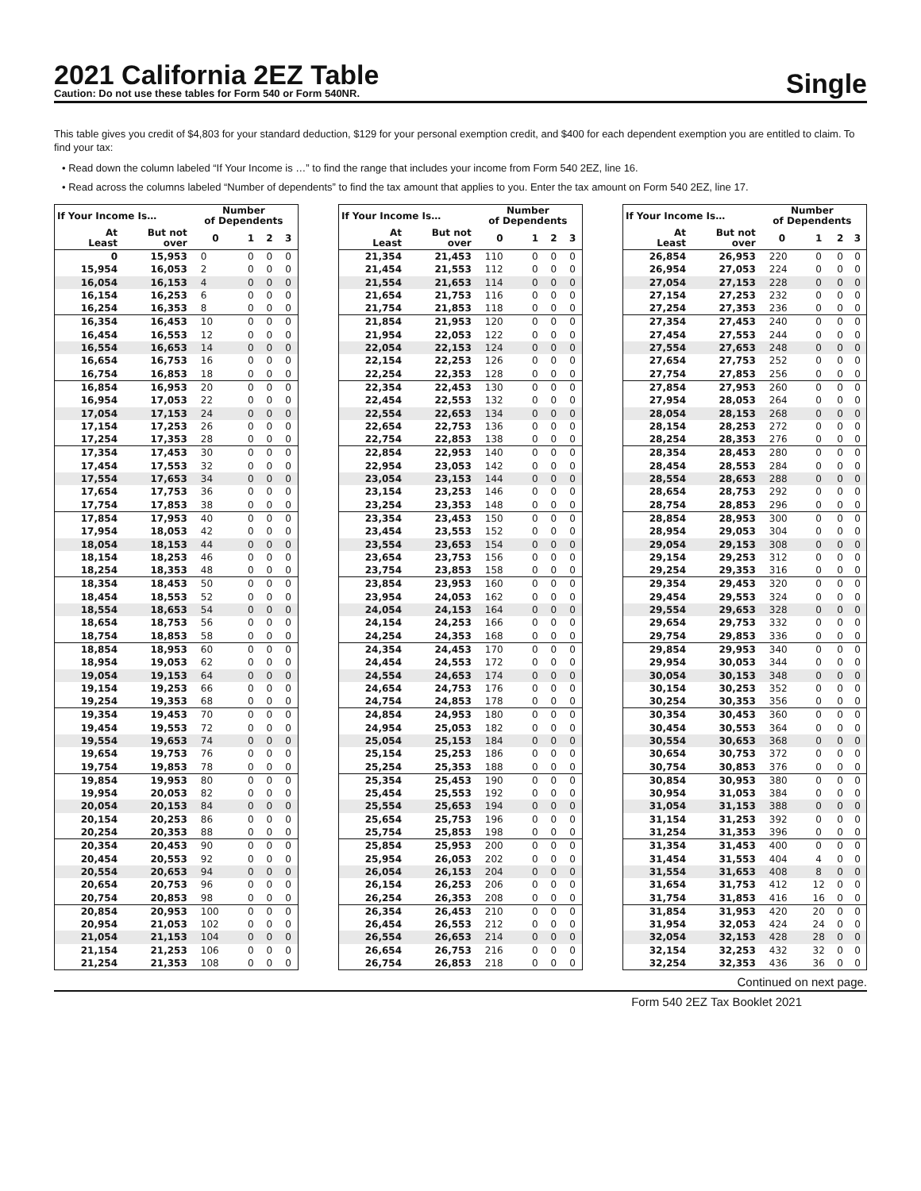2021 California 2EZ Table
Caution: Do not use these tables for Form 540 or Form 540NR.
Single
This table gives you credit of $4,803 for your standard deduction, $129 for your personal exemption credit, and $400 for each dependent exemption you are entitled to claim. To find your tax:
• Read down the column labeled “If Your Income is …” to find the range that includes your income from Form 540 2EZ, line 16.
• Read across the columns labeled “Number of dependents” to find the tax amount that applies to you. Enter the tax amount on Form 540 2EZ, line 17.
| If Your Income Is… | | Number of Dependents | | | |
| --- | --- | --- | --- | --- | --- |
| At Least | But not over | 0 | 1 | 2 | 3 |
| 0 | 15,953 | 0 | 0 | 0 | 0 |
| 15,954 | 16,053 | 2 | 0 | 0 | 0 |
| 16,054 | 16,153 | 4 | 0 | 0 | 0 |
| 16,154 | 16,253 | 6 | 0 | 0 | 0 |
| 16,254 | 16,353 | 8 | 0 | 0 | 0 |
| 16,354 | 16,453 | 10 | 0 | 0 | 0 |
| 16,454 | 16,553 | 12 | 0 | 0 | 0 |
| 16,554 | 16,653 | 14 | 0 | 0 | 0 |
| 16,654 | 16,753 | 16 | 0 | 0 | 0 |
| 16,754 | 16,853 | 18 | 0 | 0 | 0 |
| 16,854 | 16,953 | 20 | 0 | 0 | 0 |
| 16,954 | 17,053 | 22 | 0 | 0 | 0 |
| 17,054 | 17,153 | 24 | 0 | 0 | 0 |
| 17,154 | 17,253 | 26 | 0 | 0 | 0 |
| 17,254 | 17,353 | 28 | 0 | 0 | 0 |
| 17,354 | 17,453 | 30 | 0 | 0 | 0 |
| 17,454 | 17,553 | 32 | 0 | 0 | 0 |
| 17,554 | 17,653 | 34 | 0 | 0 | 0 |
| 17,654 | 17,753 | 36 | 0 | 0 | 0 |
| 17,754 | 17,853 | 38 | 0 | 0 | 0 |
| 17,854 | 17,953 | 40 | 0 | 0 | 0 |
| 17,954 | 18,053 | 42 | 0 | 0 | 0 |
| 18,054 | 18,153 | 44 | 0 | 0 | 0 |
| 18,154 | 18,253 | 46 | 0 | 0 | 0 |
| 18,254 | 18,353 | 48 | 0 | 0 | 0 |
| 18,354 | 18,453 | 50 | 0 | 0 | 0 |
| 18,454 | 18,553 | 52 | 0 | 0 | 0 |
| 18,554 | 18,653 | 54 | 0 | 0 | 0 |
| 18,654 | 18,753 | 56 | 0 | 0 | 0 |
| 18,754 | 18,853 | 58 | 0 | 0 | 0 |
| 18,854 | 18,953 | 60 | 0 | 0 | 0 |
| 18,954 | 19,053 | 62 | 0 | 0 | 0 |
| 19,054 | 19,153 | 64 | 0 | 0 | 0 |
| 19,154 | 19,253 | 66 | 0 | 0 | 0 |
| 19,254 | 19,353 | 68 | 0 | 0 | 0 |
| 19,354 | 19,453 | 70 | 0 | 0 | 0 |
| 19,454 | 19,553 | 72 | 0 | 0 | 0 |
| 19,554 | 19,653 | 74 | 0 | 0 | 0 |
| 19,654 | 19,753 | 76 | 0 | 0 | 0 |
| 19,754 | 19,853 | 78 | 0 | 0 | 0 |
| 19,854 | 19,953 | 80 | 0 | 0 | 0 |
| 19,954 | 20,053 | 82 | 0 | 0 | 0 |
| 20,054 | 20,153 | 84 | 0 | 0 | 0 |
| 20,154 | 20,253 | 86 | 0 | 0 | 0 |
| 20,254 | 20,353 | 88 | 0 | 0 | 0 |
| 20,354 | 20,453 | 90 | 0 | 0 | 0 |
| 20,454 | 20,553 | 92 | 0 | 0 | 0 |
| 20,554 | 20,653 | 94 | 0 | 0 | 0 |
| 20,654 | 20,753 | 96 | 0 | 0 | 0 |
| 20,754 | 20,853 | 98 | 0 | 0 | 0 |
| 20,854 | 20,953 | 100 | 0 | 0 | 0 |
| 20,954 | 21,053 | 102 | 0 | 0 | 0 |
| 21,054 | 21,153 | 104 | 0 | 0 | 0 |
| 21,154 | 21,253 | 106 | 0 | 0 | 0 |
| 21,254 | 21,353 | 108 | 0 | 0 | 0 |
| If Your Income Is… | | Number of Dependents | | | |
| --- | --- | --- | --- | --- | --- |
| At Least | But not over | 0 | 1 | 2 | 3 |
| 21,354 | 21,453 | 110 | 0 | 0 | 0 |
| 21,454 | 21,553 | 112 | 0 | 0 | 0 |
| 21,554 | 21,653 | 114 | 0 | 0 | 0 |
| 21,654 | 21,753 | 116 | 0 | 0 | 0 |
| 21,754 | 21,853 | 118 | 0 | 0 | 0 |
| 21,854 | 21,953 | 120 | 0 | 0 | 0 |
| 21,954 | 22,053 | 122 | 0 | 0 | 0 |
| 22,054 | 22,153 | 124 | 0 | 0 | 0 |
| 22,154 | 22,253 | 126 | 0 | 0 | 0 |
| 22,254 | 22,353 | 128 | 0 | 0 | 0 |
| 22,354 | 22,453 | 130 | 0 | 0 | 0 |
| 22,454 | 22,553 | 132 | 0 | 0 | 0 |
| 22,554 | 22,653 | 134 | 0 | 0 | 0 |
| 22,654 | 22,753 | 136 | 0 | 0 | 0 |
| 22,754 | 22,853 | 138 | 0 | 0 | 0 |
| 22,854 | 22,953 | 140 | 0 | 0 | 0 |
| 22,954 | 23,053 | 142 | 0 | 0 | 0 |
| 23,054 | 23,153 | 144 | 0 | 0 | 0 |
| 23,154 | 23,253 | 146 | 0 | 0 | 0 |
| 23,254 | 23,353 | 148 | 0 | 0 | 0 |
| 23,354 | 23,453 | 150 | 0 | 0 | 0 |
| 23,454 | 23,553 | 152 | 0 | 0 | 0 |
| 23,554 | 23,653 | 154 | 0 | 0 | 0 |
| 23,654 | 23,753 | 156 | 0 | 0 | 0 |
| 23,754 | 23,853 | 158 | 0 | 0 | 0 |
| 23,854 | 23,953 | 160 | 0 | 0 | 0 |
| 23,954 | 24,053 | 162 | 0 | 0 | 0 |
| 24,054 | 24,153 | 164 | 0 | 0 | 0 |
| 24,154 | 24,253 | 166 | 0 | 0 | 0 |
| 24,254 | 24,353 | 168 | 0 | 0 | 0 |
| 24,354 | 24,453 | 170 | 0 | 0 | 0 |
| 24,454 | 24,553 | 172 | 0 | 0 | 0 |
| 24,554 | 24,653 | 174 | 0 | 0 | 0 |
| 24,654 | 24,753 | 176 | 0 | 0 | 0 |
| 24,754 | 24,853 | 178 | 0 | 0 | 0 |
| 24,854 | 24,953 | 180 | 0 | 0 | 0 |
| 24,954 | 25,053 | 182 | 0 | 0 | 0 |
| 25,054 | 25,153 | 184 | 0 | 0 | 0 |
| 25,154 | 25,253 | 186 | 0 | 0 | 0 |
| 25,254 | 25,353 | 188 | 0 | 0 | 0 |
| 25,354 | 25,453 | 190 | 0 | 0 | 0 |
| 25,454 | 25,553 | 192 | 0 | 0 | 0 |
| 25,554 | 25,653 | 194 | 0 | 0 | 0 |
| 25,654 | 25,753 | 196 | 0 | 0 | 0 |
| 25,754 | 25,853 | 198 | 0 | 0 | 0 |
| 25,854 | 25,953 | 200 | 0 | 0 | 0 |
| 25,954 | 26,053 | 202 | 0 | 0 | 0 |
| 26,054 | 26,153 | 204 | 0 | 0 | 0 |
| 26,154 | 26,253 | 206 | 0 | 0 | 0 |
| 26,254 | 26,353 | 208 | 0 | 0 | 0 |
| 26,354 | 26,453 | 210 | 0 | 0 | 0 |
| 26,454 | 26,553 | 212 | 0 | 0 | 0 |
| 26,554 | 26,653 | 214 | 0 | 0 | 0 |
| 26,654 | 26,753 | 216 | 0 | 0 | 0 |
| 26,754 | 26,853 | 218 | 0 | 0 | 0 |
| If Your Income Is… | | Number of Dependents | | | |
| --- | --- | --- | --- | --- | --- |
| At Least | But not over | 0 | 1 | 2 | 3 |
| 26,854 | 26,953 | 220 | 0 | 0 | 0 |
| 26,954 | 27,053 | 224 | 0 | 0 | 0 |
| 27,054 | 27,153 | 228 | 0 | 0 | 0 |
| 27,154 | 27,253 | 232 | 0 | 0 | 0 |
| 27,254 | 27,353 | 236 | 0 | 0 | 0 |
| 27,354 | 27,453 | 240 | 0 | 0 | 0 |
| 27,454 | 27,553 | 244 | 0 | 0 | 0 |
| 27,554 | 27,653 | 248 | 0 | 0 | 0 |
| 27,654 | 27,753 | 252 | 0 | 0 | 0 |
| 27,754 | 27,853 | 256 | 0 | 0 | 0 |
| 27,854 | 27,953 | 260 | 0 | 0 | 0 |
| 27,954 | 28,053 | 264 | 0 | 0 | 0 |
| 28,054 | 28,153 | 268 | 0 | 0 | 0 |
| 28,154 | 28,253 | 272 | 0 | 0 | 0 |
| 28,254 | 28,353 | 276 | 0 | 0 | 0 |
| 28,354 | 28,453 | 280 | 0 | 0 | 0 |
| 28,454 | 28,553 | 284 | 0 | 0 | 0 |
| 28,554 | 28,653 | 288 | 0 | 0 | 0 |
| 28,654 | 28,753 | 292 | 0 | 0 | 0 |
| 28,754 | 28,853 | 296 | 0 | 0 | 0 |
| 28,854 | 28,953 | 300 | 0 | 0 | 0 |
| 28,954 | 29,053 | 304 | 0 | 0 | 0 |
| 29,054 | 29,153 | 308 | 0 | 0 | 0 |
| 29,154 | 29,253 | 312 | 0 | 0 | 0 |
| 29,254 | 29,353 | 316 | 0 | 0 | 0 |
| 29,354 | 29,453 | 320 | 0 | 0 | 0 |
| 29,454 | 29,553 | 324 | 0 | 0 | 0 |
| 29,554 | 29,653 | 328 | 0 | 0 | 0 |
| 29,654 | 29,753 | 332 | 0 | 0 | 0 |
| 29,754 | 29,853 | 336 | 0 | 0 | 0 |
| 29,854 | 29,953 | 340 | 0 | 0 | 0 |
| 29,954 | 30,053 | 344 | 0 | 0 | 0 |
| 30,054 | 30,153 | 348 | 0 | 0 | 0 |
| 30,154 | 30,253 | 352 | 0 | 0 | 0 |
| 30,254 | 30,353 | 356 | 0 | 0 | 0 |
| 30,354 | 30,453 | 360 | 0 | 0 | 0 |
| 30,454 | 30,553 | 364 | 0 | 0 | 0 |
| 30,554 | 30,653 | 368 | 0 | 0 | 0 |
| 30,654 | 30,753 | 372 | 0 | 0 | 0 |
| 30,754 | 30,853 | 376 | 0 | 0 | 0 |
| 30,854 | 30,953 | 380 | 0 | 0 | 0 |
| 30,954 | 31,053 | 384 | 0 | 0 | 0 |
| 31,054 | 31,153 | 388 | 0 | 0 | 0 |
| 31,154 | 31,253 | 392 | 0 | 0 | 0 |
| 31,254 | 31,353 | 396 | 0 | 0 | 0 |
| 31,354 | 31,453 | 400 | 0 | 0 | 0 |
| 31,454 | 31,553 | 404 | 4 | 0 | 0 |
| 31,554 | 31,653 | 408 | 8 | 0 | 0 |
| 31,654 | 31,753 | 412 | 12 | 0 | 0 |
| 31,754 | 31,853 | 416 | 16 | 0 | 0 |
| 31,854 | 31,953 | 420 | 20 | 0 | 0 |
| 31,954 | 32,053 | 424 | 24 | 0 | 0 |
| 32,054 | 32,153 | 428 | 28 | 0 | 0 |
| 32,154 | 32,253 | 432 | 32 | 0 | 0 |
| 32,254 | 32,353 | 436 | 36 | 0 | 0 |
Continued on next page.
Form 540 2EZ Tax Booklet 2021